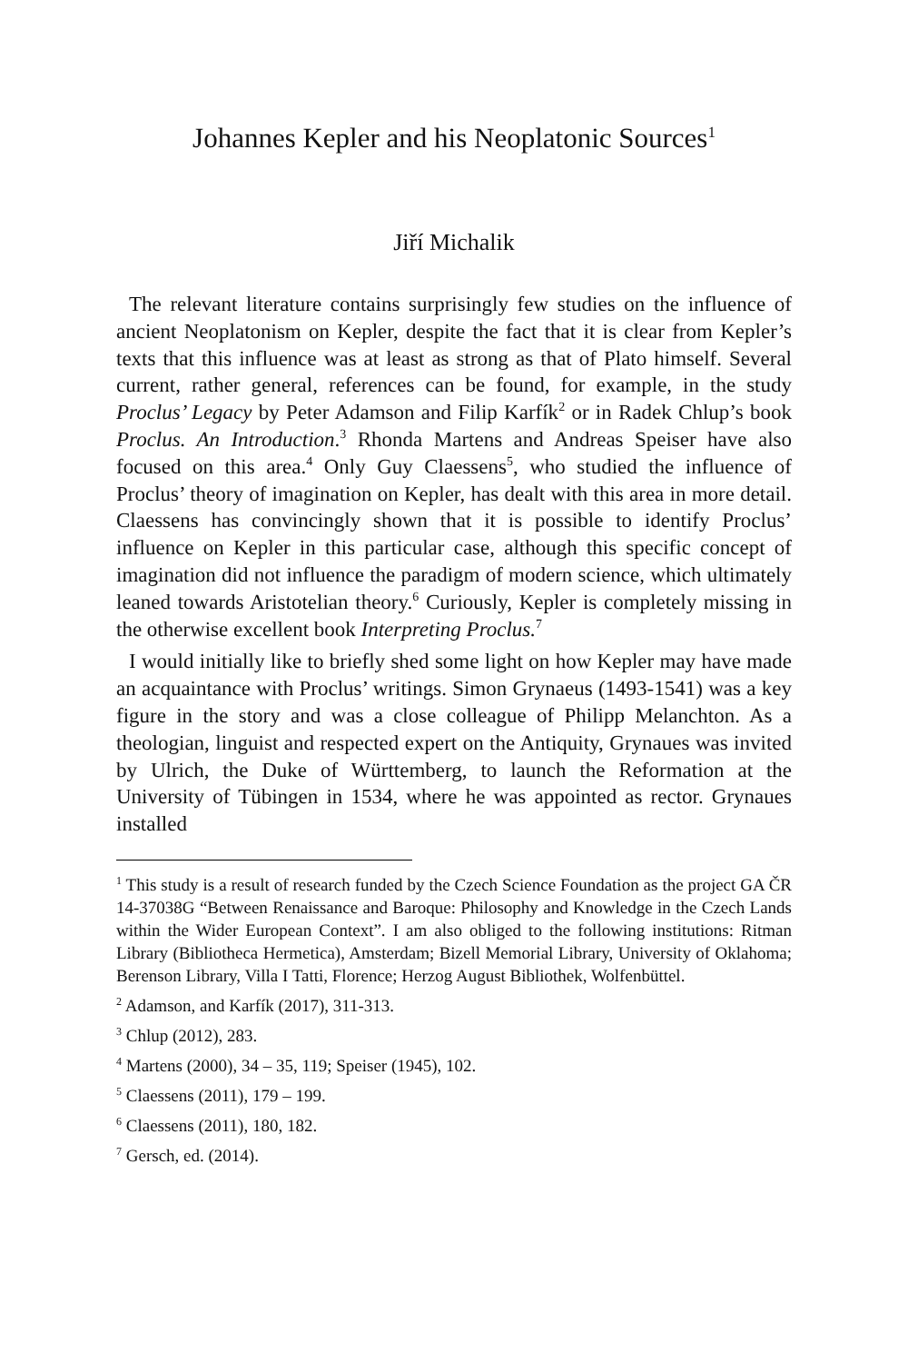Johannes Kepler and his Neoplatonic Sources<sup>1</sup>
Jiří Michalik
The relevant literature contains surprisingly few studies on the influence of ancient Neoplatonism on Kepler, despite the fact that it is clear from Kepler’s texts that this influence was at least as strong as that of Plato himself. Several current, rather general, references can be found, for example, in the study Proclus’ Legacy by Peter Adamson and Filip Karfík<sup>2</sup> or in Radek Chlup’s book Proclus. An Introduction.<sup>3</sup> Rhonda Martens and Andreas Speiser have also focused on this area.<sup>4</sup> Only Guy Claessens<sup>5</sup>, who studied the influence of Proclus’ theory of imagination on Kepler, has dealt with this area in more detail. Claessens has convincingly shown that it is possible to identify Proclus’ influence on Kepler in this particular case, although this specific concept of imagination did not influence the paradigm of modern science, which ultimately leaned towards Aristotelian theory.<sup>6</sup> Curiously, Kepler is completely missing in the otherwise excellent book Interpreting Proclus.<sup>7</sup>
I would initially like to briefly shed some light on how Kepler may have made an acquaintance with Proclus’ writings. Simon Grynaeus (1493-1541) was a key figure in the story and was a close colleague of Philipp Melanchton. As a theologian, linguist and respected expert on the Antiquity, Grynaues was invited by Ulrich, the Duke of Württemberg, to launch the Reformation at the University of Tübingen in 1534, where he was appointed as rector. Grynaues installed
<sup>1</sup> This study is a result of research funded by the Czech Science Foundation as the project GA ČR 14-37038G “Between Renaissance and Baroque: Philosophy and Knowledge in the Czech Lands within the Wider European Context”. I am also obliged to the following institutions: Ritman Library (Bibliotheca Hermetica), Amsterdam; Bizell Memorial Library, University of Oklahoma; Berenson Library, Villa I Tatti, Florence; Herzog August Bibliothek, Wolfenbüttel.
<sup>2</sup> Adamson, and Karfík (2017), 311-313.
<sup>3</sup> Chlup (2012), 283.
<sup>4</sup> Martens (2000), 34 – 35, 119; Speiser (1945), 102.
<sup>5</sup> Claessens (2011), 179 – 199.
<sup>6</sup> Claessens (2011), 180, 182.
<sup>7</sup> Gersch, ed. (2014).